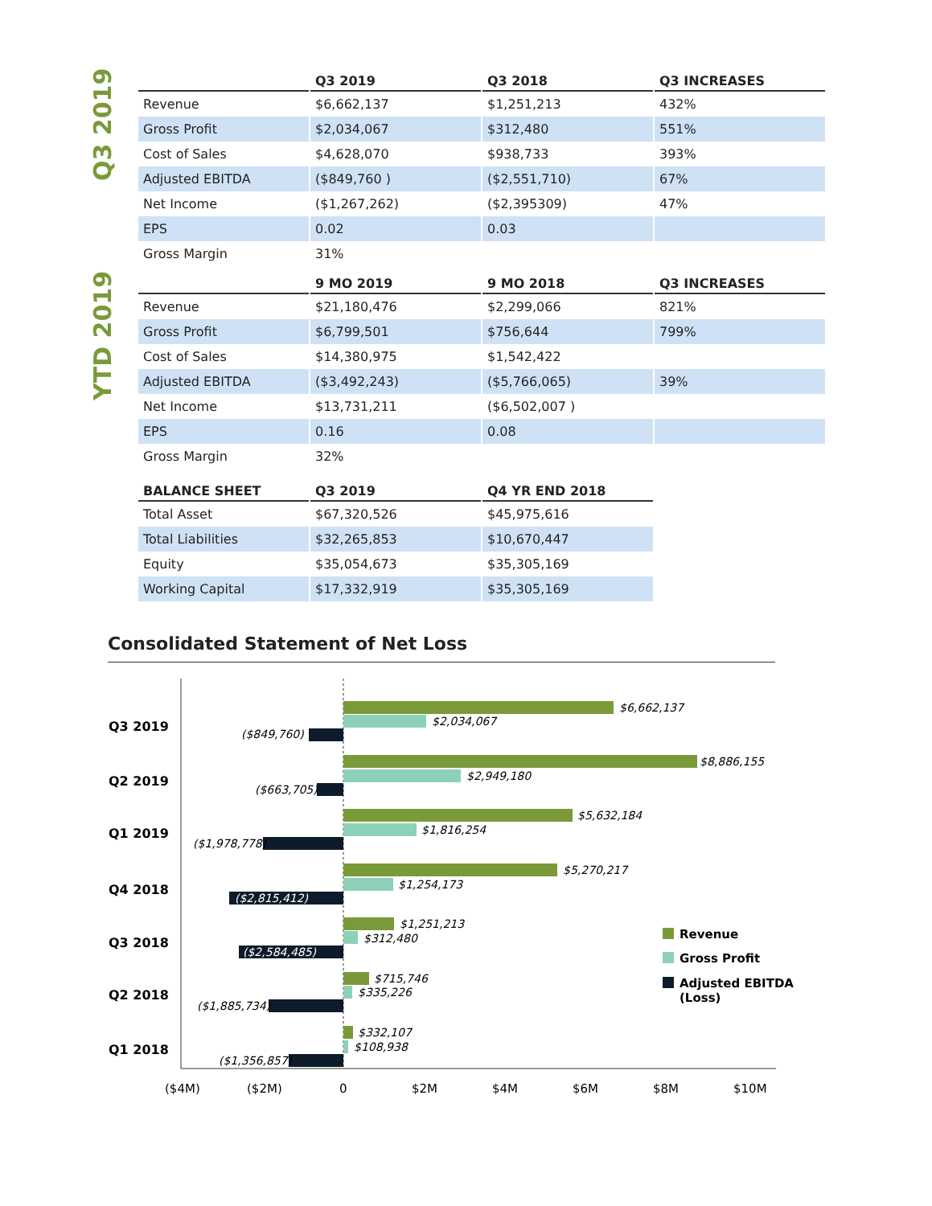Q3 2019
| | Q3 2019 | Q3 2018 | Q3 INCREASES |
| --- | --- | --- | --- |
| Revenue | $6,662,137 | $1,251,213 | 432% |
| Gross Profit | $2,034,067 | $312,480 | 551% |
| Cost of Sales | $4,628,070 | $938,733 | 393% |
| Adjusted EBITDA | ($849,760 ) | ($2,551,710) | 67% |
| Net Income | ($1,267,262) | ($2,395309) | 47% |
| EPS | 0.02 | 0.03 | |
| Gross Margin | 31% | | |
YTD 2019
| | 9 MO 2019 | 9 MO 2018 | Q3 INCREASES |
| --- | --- | --- | --- |
| Revenue | $21,180,476 | $2,299,066 | 821% |
| Gross Profit | $6,799,501 | $756,644 | 799% |
| Cost of Sales | $14,380,975 | $1,542,422 | |
| Adjusted EBITDA | ($3,492,243) | ($5,766,065) | 39% |
| Net Income | $13,731,211 | ($6,502,007 ) | |
| EPS | 0.16 | 0.08 | |
| Gross Margin | 32% | | |
| BALANCE SHEET | Q3 2019 | Q4 YR END 2018 |
| --- | --- | --- |
| Total Asset | $67,320,526 | $45,975,616 |
| Total Liabilities | $32,265,853 | $10,670,447 |
| Equity | $35,054,673 | $35,305,169 |
| Working Capital | $17,332,919 | $35,305,169 |
Consolidated Statement of Net Loss
Q3 2019
Q2 2019
Q1 2019
Q4 2018
Q3 2018
Q2 2018
Q1 2018
$6,662,137
$2,034,067
($849,760)
$8,886,155
$2,949,180
($663,705)
$5,632,184
$1,816,254
($1,978,778)
$5,270,217
$1,254,173
($2,815,412)
$1,251,213
$312,480
($2,584,485)
$715,746
$335,226
($1,885,734)
$332,107
$108,938
($1,356,857)
($4M)
($2M)
0
$2M
$4M
$6M
$8M
$10M
Revenue
Gross Profit
Adjusted EBITDA
(Loss)